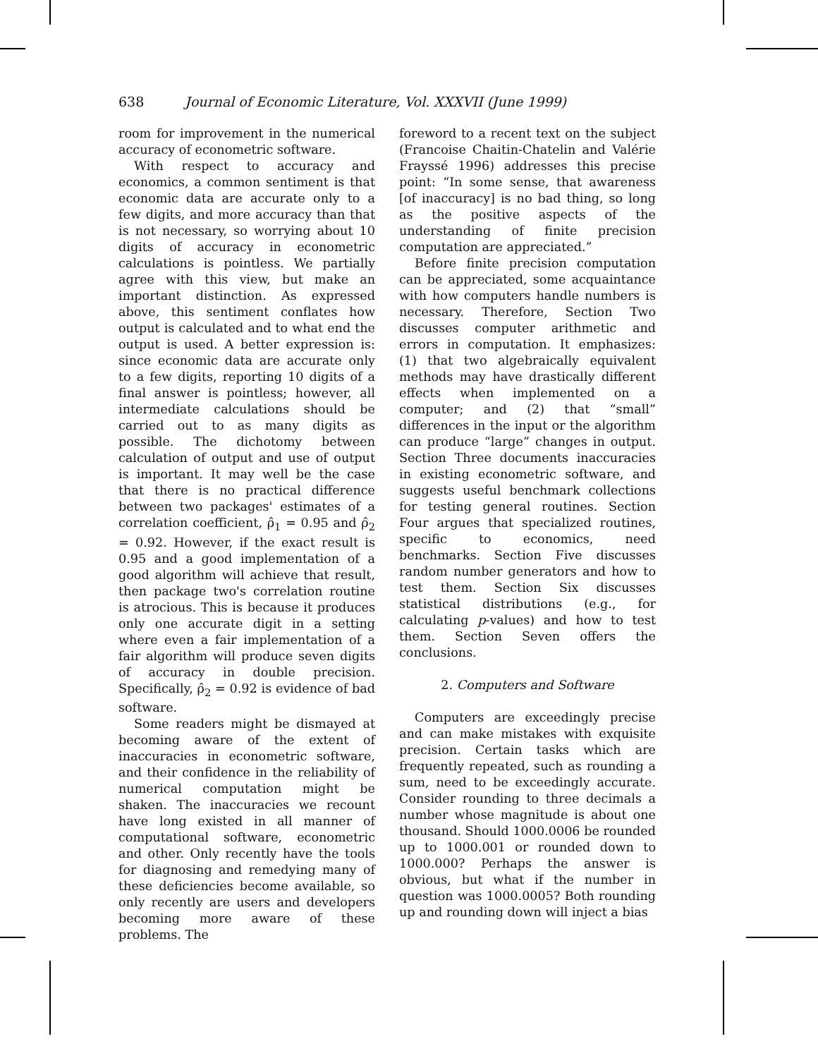638 Journal of Economic Literature, Vol. XXXVII (June 1999)
room for improvement in the numerical accuracy of econometric software.
With respect to accuracy and economics, a common sentiment is that economic data are accurate only to a few digits, and more accuracy than that is not necessary, so worrying about 10 digits of accuracy in econometric calculations is pointless. We partially agree with this view, but make an important distinction. As expressed above, this sentiment conflates how output is calculated and to what end the output is used. A better expression is: since economic data are accurate only to a few digits, reporting 10 digits of a final answer is pointless; however, all intermediate calculations should be carried out to as many digits as possible. The dichotomy between calculation of output and use of output is important. It may well be the case that there is no practical difference between two packages' estimates of a correlation coefficient, ρ̂<sub>1</sub> = 0.95 and ρ̂<sub>2</sub> = 0.92. However, if the exact result is 0.95 and a good implementation of a good algorithm will achieve that result, then package two's correlation routine is atrocious. This is because it produces only one accurate digit in a setting where even a fair implementation of a fair algorithm will produce seven digits of accuracy in double precision. Specifically, ρ̂<sub>2</sub> = 0.92 is evidence of bad software.
Some readers might be dismayed at becoming aware of the extent of inaccuracies in econometric software, and their confidence in the reliability of numerical computation might be shaken. The inaccuracies we recount have long existed in all manner of computational software, econometric and other. Only recently have the tools for diagnosing and remedying many of these deficiencies become available, so only recently are users and developers becoming more aware of these problems. The
foreword to a recent text on the subject (Francoise Chaitin-Chatelin and Valérie Frayssé 1996) addresses this precise point: “In some sense, that awareness [of inaccuracy] is no bad thing, so long as the positive aspects of the understanding of finite precision computation are appreciated.”
Before finite precision computation can be appreciated, some acquaintance with how computers handle numbers is necessary. Therefore, Section Two discusses computer arithmetic and errors in computation. It emphasizes: (1) that two algebraically equivalent methods may have drastically different effects when implemented on a computer; and (2) that “small” differences in the input or the algorithm can produce “large” changes in output. Section Three documents inaccuracies in existing econometric software, and suggests useful benchmark collections for testing general routines. Section Four argues that specialized routines, specific to economics, need benchmarks. Section Five discusses random number generators and how to test them. Section Six discusses statistical distributions (e.g., for calculating p-values) and how to test them. Section Seven offers the conclusions.
2. Computers and Software
Computers are exceedingly precise and can make mistakes with exquisite precision. Certain tasks which are frequently repeated, such as rounding a sum, need to be exceedingly accurate. Consider rounding to three decimals a number whose magnitude is about one thousand. Should 1000.0006 be rounded up to 1000.001 or rounded down to 1000.000? Perhaps the answer is obvious, but what if the number in question was 1000.0005? Both rounding up and rounding down will inject a bias